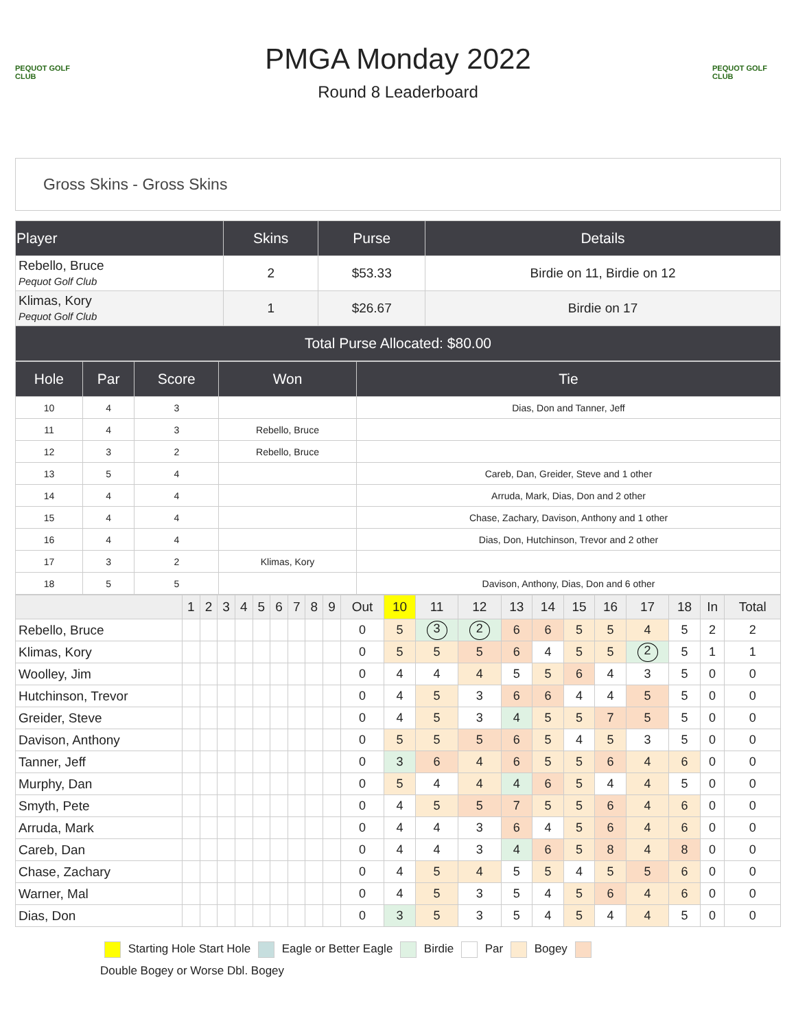PEQUOT GOLF CLUB
PMGA Monday 2022
Round 8 Leaderboard
PEQUOT GOLF CLUB
Gross Skins - Gross Skins
| Player | Skins | Purse | Details |
| --- | --- | --- | --- |
| Rebello, Bruce Pequot Golf Club | 2 | $53.33 | Birdie on 11, Birdie on 12 |
| Klimas, Kory Pequot Golf Club | 1 | $26.67 | Birdie on 17 |
| Total Purse Allocated: $80.00 | | | |
| Hole | Par | Score | Won | Tie |
| --- | --- | --- | --- | --- |
| 10 | 4 | 3 | | Dias, Don and Tanner, Jeff |
| 11 | 4 | 3 | Rebello, Bruce | |
| 12 | 3 | 2 | Rebello, Bruce | |
| 13 | 5 | 4 | | Careb, Dan, Greider, Steve and 1 other |
| 14 | 4 | 4 | | Arruda, Mark, Dias, Don and 2 other |
| 15 | 4 | 4 | | Chase, Zachary, Davison, Anthony and 1 other |
| 16 | 4 | 4 | | Dias, Don, Hutchinson, Trevor and 2 other |
| 17 | 3 | 2 | Klimas, Kory | |
| 18 | 5 | 5 | | Davison, Anthony, Dias, Don and 6 other |
| | 1 | 2 | 3 | 4 | 5 | 6 | 7 | 8 | 9 | Out | 10 | 11 | 12 | 13 | 14 | 15 | 16 | 17 | 18 | In | Total |
| --- | --- | --- | --- | --- | --- | --- | --- | --- | --- | --- | --- | --- | --- | --- | --- | --- | --- | --- | --- | --- | --- |
| Rebello, Bruce | | | | | | | | | | 0 | 5 | 3 | 2 | 6 | 6 | 5 | 5 | 4 | 5 | 2 | 2 |
| Klimas, Kory | | | | | | | | | | 0 | 5 | 5 | 5 | 6 | 4 | 5 | 5 | 2 | 5 | 1 | 1 |
| Woolley, Jim | | | | | | | | | | 0 | 4 | 4 | 4 | 5 | 5 | 6 | 4 | 3 | 5 | 0 | 0 |
| Hutchinson, Trevor | | | | | | | | | | 0 | 4 | 5 | 3 | 6 | 6 | 4 | 4 | 5 | 5 | 0 | 0 |
| Greider, Steve | | | | | | | | | | 0 | 4 | 5 | 3 | 4 | 5 | 5 | 7 | 5 | 5 | 0 | 0 |
| Davison, Anthony | | | | | | | | | | 0 | 5 | 5 | 5 | 6 | 5 | 4 | 5 | 3 | 5 | 0 | 0 |
| Tanner, Jeff | | | | | | | | | | 0 | 3 | 6 | 4 | 6 | 5 | 5 | 6 | 4 | 6 | 0 | 0 |
| Murphy, Dan | | | | | | | | | | 0 | 5 | 4 | 4 | 4 | 6 | 5 | 4 | 4 | 5 | 0 | 0 |
| Smyth, Pete | | | | | | | | | | 0 | 4 | 5 | 5 | 7 | 5 | 5 | 6 | 4 | 6 | 0 | 0 |
| Arruda, Mark | | | | | | | | | | 0 | 4 | 4 | 3 | 6 | 4 | 5 | 6 | 4 | 6 | 0 | 0 |
| Careb, Dan | | | | | | | | | | 0 | 4 | 4 | 3 | 4 | 6 | 5 | 8 | 4 | 8 | 0 | 0 |
| Chase, Zachary | | | | | | | | | | 0 | 4 | 5 | 4 | 5 | 5 | 4 | 5 | 5 | 6 | 0 | 0 |
| Warner, Mal | | | | | | | | | | 0 | 4 | 5 | 3 | 5 | 4 | 5 | 6 | 4 | 6 | 0 | 0 |
| Dias, Don | | | | | | | | | | 0 | 3 | 5 | 3 | 5 | 4 | 5 | 4 | 4 | 5 | 0 | 0 |
Starting Hole Start Hole Eagle or Better Eagle Birdie Par Bogey
Double Bogey or Worse Dbl. Bogey